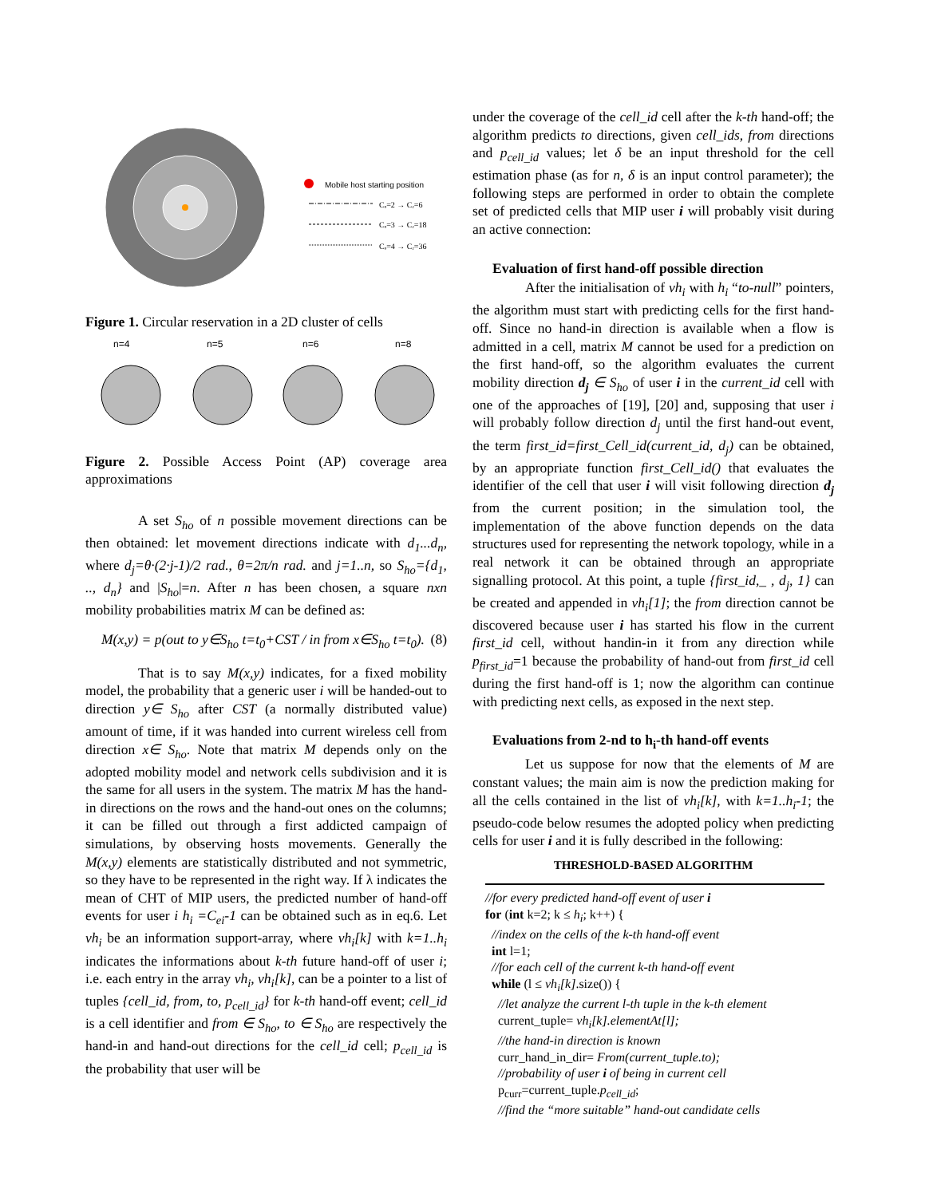Mobile host starting position
Cₑ=2 → Cᵣ=6
Cₑ=3 → Cᵣ=18
Cₑ=4 → Cᵣ=36
Figure 1. Circular reservation in a 2D cluster of cells
n=4
n=5
n=6
n=8
Figure 2. Possible Access Point (AP) coverage area approximations
A set S<sub>ho</sub> of n possible movement directions can be then obtained: let movement directions indicate with d<sub>1</sub>...d<sub>n</sub>, where d<sub>j</sub>=θ·(2·j-1)/2 rad., θ=2π/n rad. and j=1..n, so S<sub>ho</sub>={d<sub>1</sub>, .., d<sub>n</sub>} and |S<sub>ho</sub>|=n. After n has been chosen, a square nxn mobility probabilities matrix M can be defined as:
M(x,y) = p(out to y∈S<sub>ho</sub> t=t<sub>0</sub>+CST / in from x∈S<sub>ho</sub> t=t<sub>0</sub>). (8)
That is to say M(x,y) indicates, for a fixed mobility model, the probability that a generic user i will be handed-out to direction y∈ S<sub>ho</sub> after CST (a normally distributed value) amount of time, if it was handed into current wireless cell from direction x∈ S<sub>ho</sub>. Note that matrix M depends only on the adopted mobility model and network cells subdivision and it is the same for all users in the system. The matrix M has the hand-in directions on the rows and the hand-out ones on the columns; it can be filled out through a first addicted campaign of simulations, by observing hosts movements. Generally the M(x,y) elements are statistically distributed and not symmetric, so they have to be represented in the right way. If λ indicates the mean of CHT of MIP users, the predicted number of hand-off events for user i h<sub>i</sub> =C<sub>ei</sub>-1 can be obtained such as in eq.6. Let vh<sub>i</sub> be an information support-array, where vh<sub>i</sub>[k] with k=1..h<sub>i</sub> indicates the informations about k-th future hand-off of user i; i.e. each entry in the array vh<sub>i</sub>, vh<sub>i</sub>[k], can be a pointer to a list of tuples {cell_id, from, to, p<sub>cell_id</sub>} for k-th hand-off event; cell_id is a cell identifier and from ∈ S<sub>ho</sub>, to ∈ S<sub>ho</sub> are respectively the hand-in and hand-out directions for the cell_id cell; p<sub>cell_id</sub> is the probability that user will be
under the coverage of the cell_id cell after the k-th hand-off; the algorithm predicts to directions, given cell_ids, from directions and p<sub>cell_id</sub> values; let δ be an input threshold for the cell estimation phase (as for n, δ is an input control parameter); the following steps are performed in order to obtain the complete set of predicted cells that MIP user i will probably visit during an active connection:
Evaluation of first hand-off possible direction
After the initialisation of vh<sub>i</sub> with h<sub>i</sub> “to-null” pointers, the algorithm must start with predicting cells for the first hand-off. Since no hand-in direction is available when a flow is admitted in a cell, matrix M cannot be used for a prediction on the first hand-off, so the algorithm evaluates the current mobility direction d<sub>j</sub> ∈ S<sub>ho</sub> of user i in the current_id cell with one of the approaches of [19], [20] and, supposing that user i will probably follow direction d<sub>j</sub> until the first hand-out event, the term first_id=first_Cell_id(current_id, d<sub>j</sub>) can be obtained, by an appropriate function first_Cell_id() that evaluates the identifier of the cell that user i will visit following direction d<sub>j</sub> from the current position; in the simulation tool, the implementation of the above function depends on the data structures used for representing the network topology, while in a real network it can be obtained through an appropriate signalling protocol. At this point, a tuple {first_id,_ , d<sub>j</sub>, 1} can be created and appended in vh<sub>i</sub>[1]; the from direction cannot be discovered because user i has started his flow in the current first_id cell, without handin-in it from any direction while p<sub>first_id</sub>=1 because the probability of hand-out from first_id cell during the first hand-off is 1; now the algorithm can continue with predicting next cells, as exposed in the next step.
Evaluations from 2-nd to h<sub>i</sub>-th hand-off events
Let us suppose for now that the elements of M are constant values; the main aim is now the prediction making for all the cells contained in the list of vh<sub>i</sub>[k], with k=1..h<sub>i</sub>-1; the pseudo-code below resumes the adopted policy when predicting cells for user i and it is fully described in the following:
THRESHOLD-BASED ALGORITHM
//for every predicted hand-off event of user i
for (int k=2; k ≤ h<sub>i</sub>; k++) {
//index on the cells of the k-th hand-off event
int l=1;
//for each cell of the current k-th hand-off event
while (l ≤ vh<sub>i</sub>[k].size()) {
//let analyze the current l-th tuple in the k-th element
current_tuple= vh<sub>i</sub>[k].elementAt[l];
//the hand-in direction is known
curr_hand_in_dir= From(current_tuple.to);
//probability of user i of being in current cell
p<sub>curr</sub>=current_tuple.p<sub>cell_id</sub>;
//find the “more suitable” hand-out candidate cells